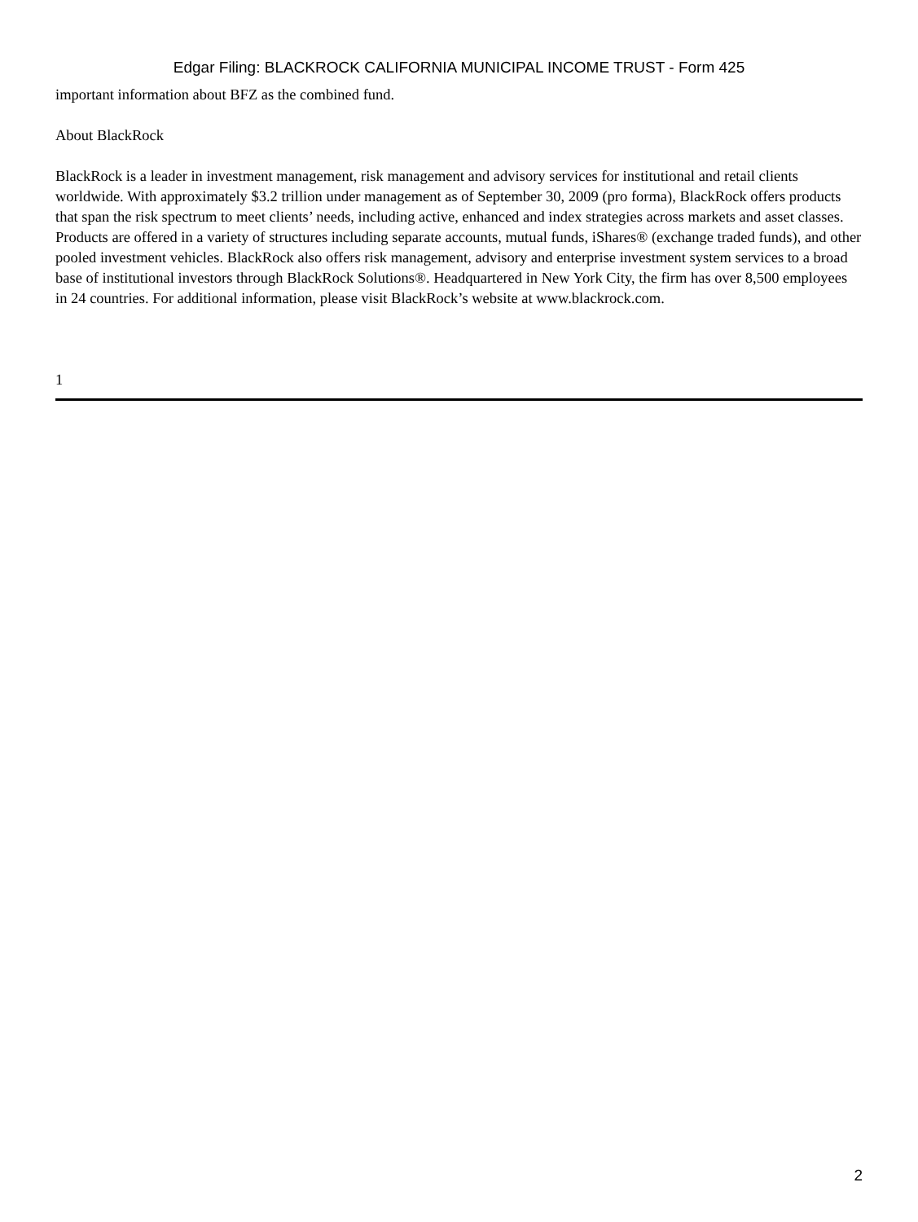Edgar Filing: BLACKROCK CALIFORNIA MUNICIPAL INCOME TRUST - Form 425
important information about BFZ as the combined fund.
About BlackRock
BlackRock is a leader in investment management, risk management and advisory services for institutional and retail clients worldwide. With approximately $3.2 trillion under management as of September 30, 2009 (pro forma), BlackRock offers products that span the risk spectrum to meet clients’ needs, including active, enhanced and index strategies across markets and asset classes. Products are offered in a variety of structures including separate accounts, mutual funds, iShares® (exchange traded funds), and other pooled investment vehicles. BlackRock also offers risk management, advisory and enterprise investment system services to a broad base of institutional investors through BlackRock Solutions®. Headquartered in New York City, the firm has over 8,500 employees in 24 countries. For additional information, please visit BlackRock’s website at www.blackrock.com.
1
2